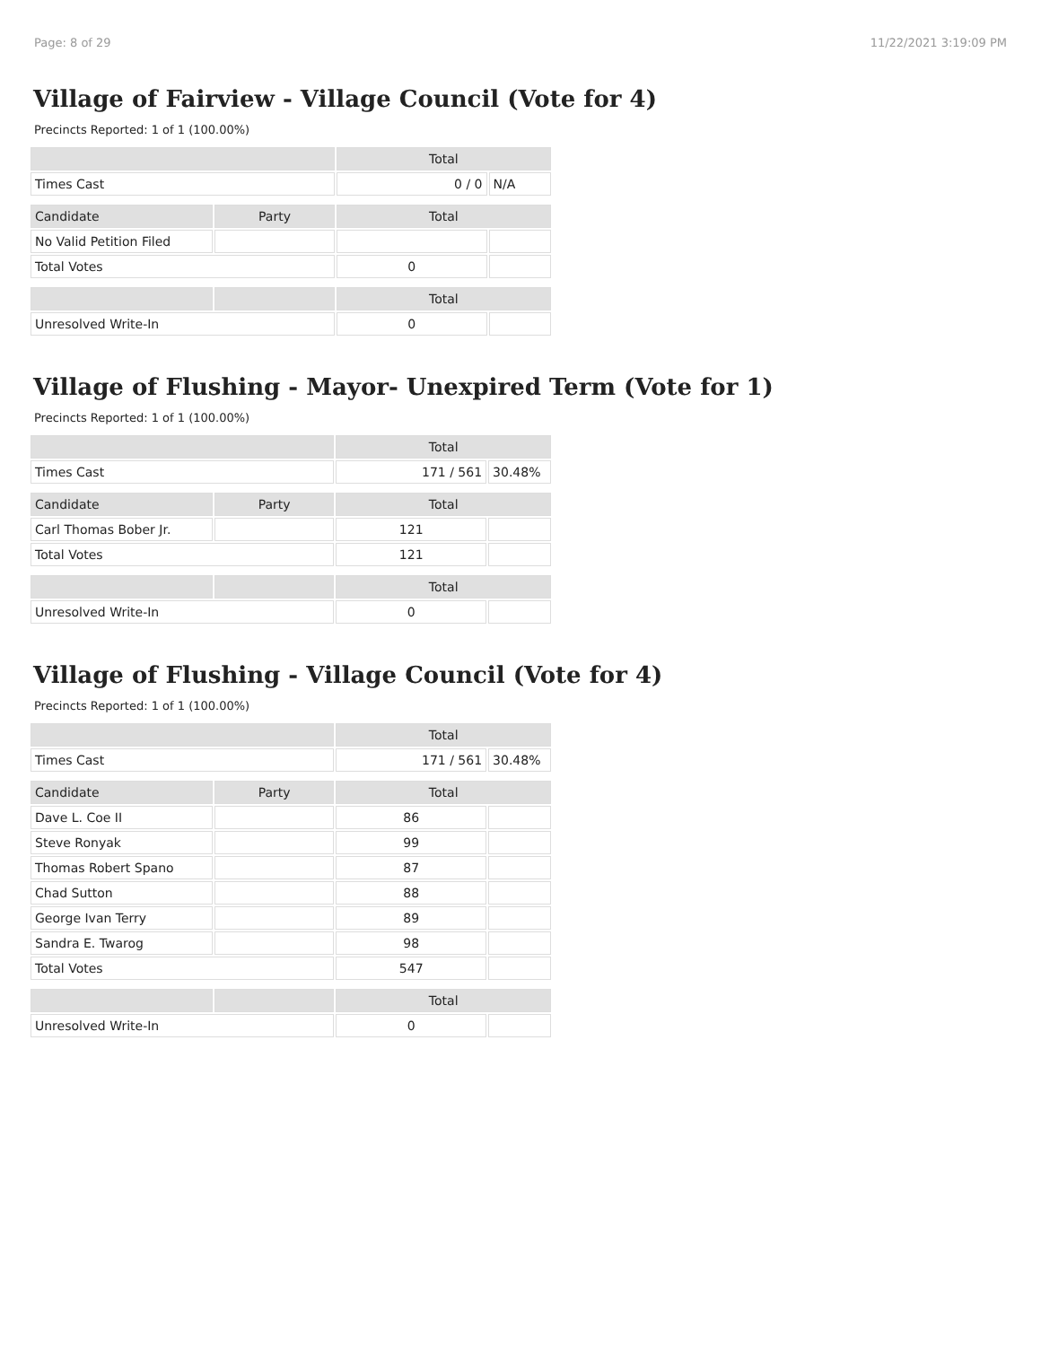Page: 8 of 29 11/22/2021 3:19:09 PM
Village of Fairview - Village Council (Vote for 4)
Precincts Reported: 1 of 1 (100.00%)
| | | Total | |
| --- | --- | --- | --- |
| Times Cast | | 0 / 0 | N/A |
| Candidate | Party | Total | |
| No Valid Petition Filed | | | |
| Total Votes | | 0 | |
| | | Total | |
| Unresolved Write-In | | 0 | |
Village of Flushing - Mayor- Unexpired Term (Vote for 1)
Precincts Reported: 1 of 1 (100.00%)
| | | Total | |
| --- | --- | --- | --- |
| Times Cast | | 171 / 561 | 30.48% |
| Candidate | Party | Total | |
| Carl Thomas Bober Jr. | | 121 | |
| Total Votes | | 121 | |
| | | Total | |
| Unresolved Write-In | | 0 | |
Village of Flushing - Village Council (Vote for 4)
Precincts Reported: 1 of 1 (100.00%)
| | | Total | |
| --- | --- | --- | --- |
| Times Cast | | 171 / 561 | 30.48% |
| Candidate | Party | Total | |
| Dave L. Coe II | | 86 | |
| Steve Ronyak | | 99 | |
| Thomas Robert Spano | | 87 | |
| Chad Sutton | | 88 | |
| George Ivan Terry | | 89 | |
| Sandra E. Twarog | | 98 | |
| Total Votes | | 547 | |
| | | Total | |
| Unresolved Write-In | | 0 | |